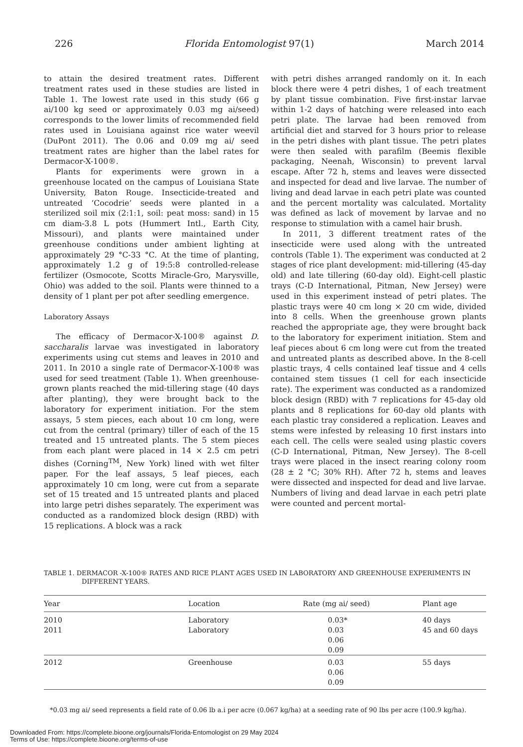226 Florida Entomologist 97(1) March 2014
to attain the desired treatment rates. Different treatment rates used in these studies are listed in Table 1. The lowest rate used in this study (66 g ai/100 kg seed or approximately 0.03 mg ai/seed) corresponds to the lower limits of recommended field rates used in Louisiana against rice water weevil (DuPont 2011). The 0.06 and 0.09 mg ai/ seed treatment rates are higher than the label rates for Dermacor-X-100®.
Plants for experiments were grown in a greenhouse located on the campus of Louisiana State University, Baton Rouge. Insecticide-treated and untreated ‘Cocodrie’ seeds were planted in a sterilized soil mix (2:1:1, soil: peat moss: sand) in 15 cm diam-3.8 L pots (Hummert Intl., Earth City, Missouri), and plants were maintained under greenhouse conditions under ambient lighting at approximately 29 °C-33 °C. At the time of planting, approximately 1.2 g of 19:5:8 controlled-release fertilizer (Osmocote, Scotts Miracle-Gro, Marysville, Ohio) was added to the soil. Plants were thinned to a density of 1 plant per pot after seedling emergence.
Laboratory Assays
The efficacy of Dermacor-X-100® against D. saccharalis larvae was investigated in laboratory experiments using cut stems and leaves in 2010 and 2011. In 2010 a single rate of Dermacor-X-100® was used for seed treatment (Table 1). When greenhouse-grown plants reached the mid-tillering stage (40 days after planting), they were brought back to the laboratory for experiment initiation. For the stem assays, 5 stem pieces, each about 10 cm long, were cut from the central (primary) tiller of each of the 15 treated and 15 untreated plants. The 5 stem pieces from each plant were placed in 14 × 2.5 cm petri dishes (Corning<sup>TM</sup>, New York) lined with wet filter paper. For the leaf assays, 5 leaf pieces, each approximately 10 cm long, were cut from a separate set of 15 treated and 15 untreated plants and placed into large petri dishes separately. The experiment was conducted as a randomized block design (RBD) with 15 replications. A block was a rack
with petri dishes arranged randomly on it. In each block there were 4 petri dishes, 1 of each treatment by plant tissue combination. Five first-instar larvae within 1-2 days of hatching were released into each petri plate. The larvae had been removed from artificial diet and starved for 3 hours prior to release in the petri dishes with plant tissue. The petri plates were then sealed with parafilm (Beemis flexible packaging, Neenah, Wisconsin) to prevent larval escape. After 72 h, stems and leaves were dissected and inspected for dead and live larvae. The number of living and dead larvae in each petri plate was counted and the percent mortality was calculated. Mortality was defined as lack of movement by larvae and no response to stimulation with a camel hair brush.
In 2011, 3 different treatment rates of the insecticide were used along with the untreated controls (Table 1). The experiment was conducted at 2 stages of rice plant development: mid-tillering (45-day old) and late tillering (60-day old). Eight-cell plastic trays (C-D International, Pitman, New Jersey) were used in this experiment instead of petri plates. The plastic trays were 40 cm long × 20 cm wide, divided into 8 cells. When the greenhouse grown plants reached the appropriate age, they were brought back to the laboratory for experiment initiation. Stem and leaf pieces about 6 cm long were cut from the treated and untreated plants as described above. In the 8-cell plastic trays, 4 cells contained leaf tissue and 4 cells contained stem tissues (1 cell for each insecticide rate). The experiment was conducted as a randomized block design (RBD) with 7 replications for 45-day old plants and 8 replications for 60-day old plants with each plastic tray considered a replication. Leaves and stems were infested by releasing 10 first instars into each cell. The cells were sealed using plastic covers (C-D International, Pitman, New Jersey). The 8-cell trays were placed in the insect rearing colony room (28 ± 2 °C; 30% RH). After 72 h, stems and leaves were dissected and inspected for dead and live larvae. Numbers of living and dead larvae in each petri plate were counted and percent mortal-
TABLE 1. DERMACOR -X-100® RATES AND RICE PLANT AGES USED IN LABORATORY AND GREENHOUSE EXPERIMENTS IN
DIFFERENT YEARS.
| Year | Location | Rate (mg ai/ seed) | Plant age |
| --- | --- | --- | --- |
| 2010 | Laboratory | 0.03* | 40 days |
| 2011 | Laboratory | 0.03 | 45 and 60 days |
| | | 0.06 | |
| | | 0.09 | |
| 2012 | Greenhouse | 0.03 | 55 days |
| | | 0.06 | |
| | | 0.09 | |
*0.03 mg ai/ seed represents a field rate of 0.06 lb a.i per acre (0.067 kg/ha) at a seeding rate of 90 lbs per acre (100.9 kg/ha).
Downloaded From: https://complete.bioone.org/journals/Florida-Entomologist on 29 May 2024
Terms of Use: https://complete.bioone.org/terms-of-use